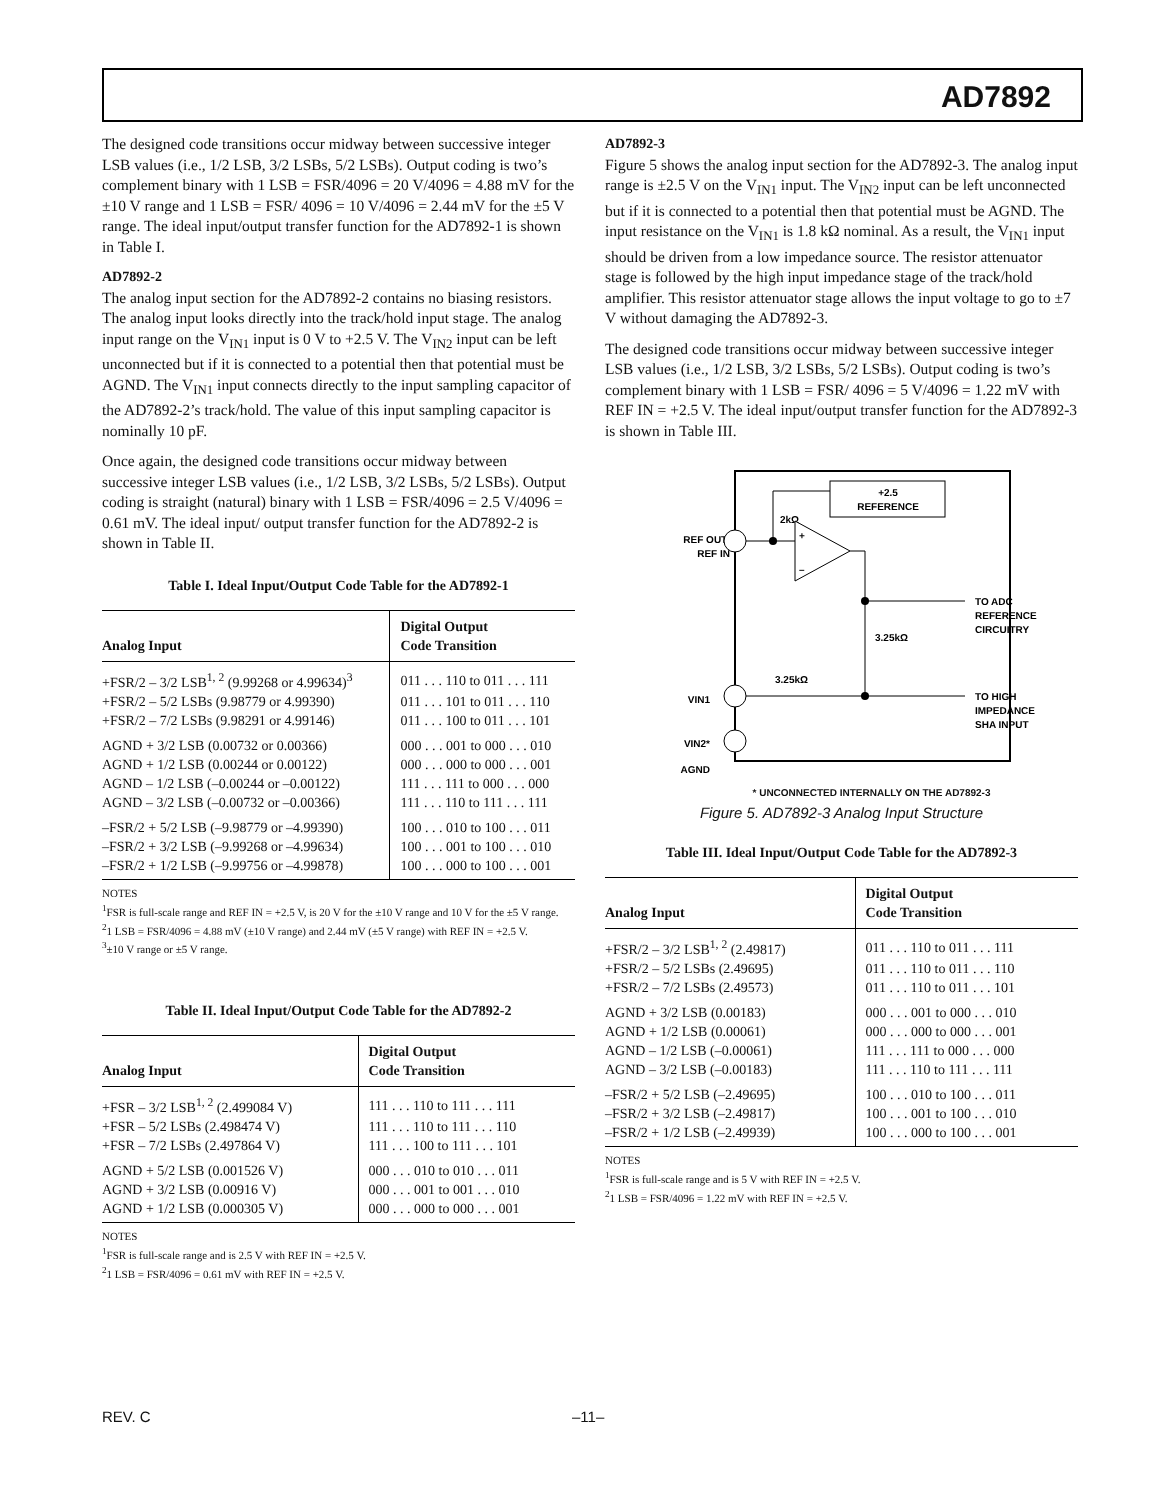AD7892
The designed code transitions occur midway between successive integer LSB values (i.e., 1/2 LSB, 3/2 LSBs, 5/2 LSBs). Output coding is two’s complement binary with 1 LSB = FSR/4096 = 20 V/4096 = 4.88 mV for the ±10 V range and 1 LSB = FSR/ 4096 = 10 V/4096 = 2.44 mV for the ±5 V range. The ideal input/output transfer function for the AD7892-1 is shown in Table I.
AD7892-2
The analog input section for the AD7892-2 contains no biasing resistors. The analog input looks directly into the track/hold input stage. The analog input range on the V<sub>IN1</sub> input is 0 V to +2.5 V. The V<sub>IN2</sub> input can be left unconnected but if it is connected to a potential then that potential must be AGND. The V<sub>IN1</sub> input connects directly to the input sampling capacitor of the AD7892-2’s track/hold. The value of this input sampling capacitor is nominally 10 pF.
Once again, the designed code transitions occur midway between successive integer LSB values (i.e., 1/2 LSB, 3/2 LSBs, 5/2 LSBs). Output coding is straight (natural) binary with 1 LSB = FSR/4096 = 2.5 V/4096 = 0.61 mV. The ideal input/ output transfer function for the AD7892-2 is shown in Table II.
Table I. Ideal Input/Output Code Table for the AD7892-1
| Analog Input | Digital Output Code Transition |
| --- | --- |
| +FSR/2 – 3/2 LSB<sup>1, 2</sup> (9.99268 or 4.99634)<sup>3</sup> | 011 . . . 110 to 011 . . . 111 |
| +FSR/2 – 5/2 LSBs (9.98779 or 4.99390) | 011 . . . 101 to 011 . . . 110 |
| +FSR/2 – 7/2 LSBs (9.98291 or 4.99146) | 011 . . . 100 to 011 . . . 101 |
| AGND + 3/2 LSB (0.00732 or 0.00366) | 000 . . . 001 to 000 . . . 010 |
| AGND + 1/2 LSB (0.00244 or 0.00122) | 000 . . . 000 to 000 . . . 001 |
| AGND – 1/2 LSB (–0.00244 or –0.00122) | 111 . . . 111 to 000 . . . 000 |
| AGND – 3/2 LSB (–0.00732 or –0.00366) | 111 . . . 110 to 111 . . . 111 |
| –FSR/2 + 5/2 LSB (–9.98779 or –4.99390) | 100 . . . 010 to 100 . . . 011 |
| –FSR/2 + 3/2 LSB (–9.99268 or –4.99634) | 100 . . . 001 to 100 . . . 010 |
| –FSR/2 + 1/2 LSB (–9.99756 or –4.99878) | 100 . . . 000 to 100 . . . 001 |
NOTES
<sup>1</sup> FSR is full-scale range and REF IN = +2.5 V, is 20 V for the ±10 V range and 10 V for the ±5 V range.
<sup>2</sup> 1 LSB = FSR/4096 = 4.88 mV (±10 V range) and 2.44 mV (±5 V range) with REF IN = +2.5 V.
<sup>3</sup>±10 V range or ±5 V range.
Table II. Ideal Input/Output Code Table for the AD7892-2
| Analog Input | Digital Output Code Transition |
| --- | --- |
| +FSR – 3/2 LSB<sup>1, 2</sup> (2.499084 V) | 111 . . . 110 to 111 . . . 111 |
| +FSR – 5/2 LSBs (2.498474 V) | 111 . . . 110 to 111 . . . 110 |
| +FSR – 7/2 LSBs (2.497864 V) | 111 . . . 100 to 111 . . . 101 |
| AGND + 5/2 LSB (0.001526 V) | 000 . . . 010 to 010 . . . 011 |
| AGND + 3/2 LSB (0.00916 V) | 000 . . . 001 to 001 . . . 010 |
| AGND + 1/2 LSB (0.000305 V) | 000 . . . 000 to 000 . . . 001 |
NOTES
<sup>1</sup> FSR is full-scale range and is 2.5 V with REF IN = +2.5 V.
<sup>2</sup> 1 LSB = FSR/4096 = 0.61 mV with REF IN = +2.5 V.
AD7892-3
Figure 5 shows the analog input section for the AD7892-3. The analog input range is ±2.5 V on the V<sub>IN1</sub> input. The V<sub>IN2</sub> input can be left unconnected but if it is connected to a potential then that potential must be AGND. The input resistance on the V<sub>IN1</sub> is 1.8 kΩ nominal. As a result, the V<sub>IN1</sub> input should be driven from a low impedance source. The resistor attenuator stage is followed by the high input impedance stage of the track/hold amplifier. This resistor attenuator stage allows the input voltage to go to ±7 V without damaging the AD7892-3.
The designed code transitions occur midway between successive integer LSB values (i.e., 1/2 LSB, 3/2 LSBs, 5/2 LSBs). Output coding is two’s complement binary with 1 LSB = FSR/ 4096 = 5 V/4096 = 1.22 mV with REF IN = +2.5 V. The ideal input/output transfer function for the AD7892-3 is shown in Table III.
+2.5
REFERENCE
REF OUT/
REF IN
2kΩ
+
–
3.25kΩ
3.25kΩ
TO ADC
REFERENCE
CIRCUITRY
TO HIGH
IMPEDANCE
SHA INPUT
VIN1
VIN2*
AGND
* UNCONNECTED INTERNALLY ON THE AD7892-3
Figure 5. AD7892-3 Analog Input Structure
Table III. Ideal Input/Output Code Table for the AD7892-3
| Analog Input | Digital Output Code Transition |
| --- | --- |
| +FSR/2 – 3/2 LSB<sup>1, 2</sup> (2.49817) | 011 . . . 110 to 011 . . . 111 |
| +FSR/2 – 5/2 LSBs (2.49695) | 011 . . . 110 to 011 . . . 110 |
| +FSR/2 – 7/2 LSBs (2.49573) | 011 . . . 110 to 011 . . . 101 |
| AGND + 3/2 LSB (0.00183) | 000 . . . 001 to 000 . . . 010 |
| AGND + 1/2 LSB (0.00061) | 000 . . . 000 to 000 . . . 001 |
| AGND – 1/2 LSB (–0.00061) | 111 . . . 111 to 000 . . . 000 |
| AGND – 3/2 LSB (–0.00183) | 111 . . . 110 to 111 . . . 111 |
| –FSR/2 + 5/2 LSB (–2.49695) | 100 . . . 010 to 100 . . . 011 |
| –FSR/2 + 3/2 LSB (–2.49817) | 100 . . . 001 to 100 . . . 010 |
| –FSR/2 + 1/2 LSB (–2.49939) | 100 . . . 000 to 100 . . . 001 |
NOTES
<sup>1</sup> FSR is full-scale range and is 5 V with REF IN = +2.5 V.
<sup>2</sup> 1 LSB = FSR/4096 = 1.22 mV with REF IN = +2.5 V.
REV. C –11–